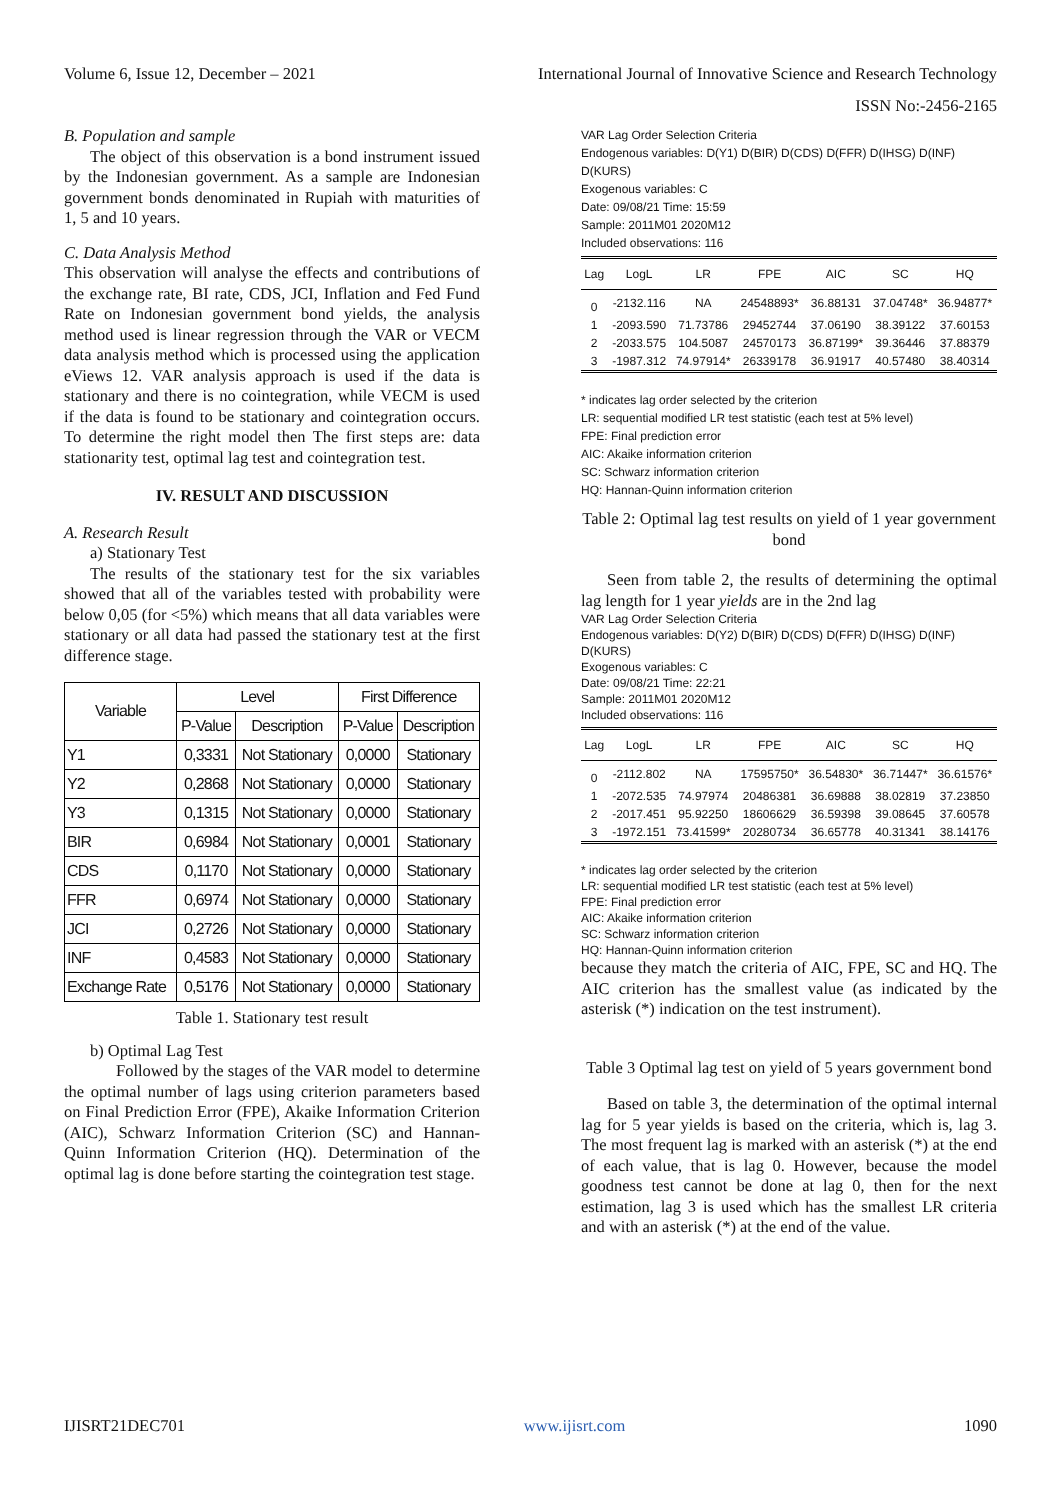Volume 6, Issue 12, December – 2021 International Journal of Innovative Science and Research Technology
ISSN No:-2456-2165
B. Population and sample
The object of this observation is a bond instrument issued by the Indonesian government. As a sample are Indonesian government bonds denominated in Rupiah with maturities of 1, 5 and 10 years.
C. Data Analysis Method
This observation will analyse the effects and contributions of the exchange rate, BI rate, CDS, JCI, Inflation and Fed Fund Rate on Indonesian government bond yields, the analysis method used is linear regression through the VAR or VECM data analysis method which is processed using the application eViews 12. VAR analysis approach is used if the data is stationary and there is no cointegration, while VECM is used if the data is found to be stationary and cointegration occurs. To determine the right model then The first steps are: data stationarity test, optimal lag test and cointegration test.
IV. RESULT AND DISCUSSION
A. Research Result
a) Stationary Test
The results of the stationary test for the six variables showed that all of the variables tested with probability were below 0,05 (for <5%) which means that all data variables were stationary or all data had passed the stationary test at the first difference stage.
| Variable | Level | | First Difference | |
| --- | --- | --- | --- | --- |
| | P-Value | Description | P-Value | Description |
| Y1 | 0,3331 | Not Stationary | 0,0000 | Stationary |
| Y2 | 0,2868 | Not Stationary | 0,0000 | Stationary |
| Y3 | 0,1315 | Not Stationary | 0,0000 | Stationary |
| BIR | 0,6984 | Not Stationary | 0,0001 | Stationary |
| CDS | 0,1170 | Not Stationary | 0,0000 | Stationary |
| FFR | 0,6974 | Not Stationary | 0,0000 | Stationary |
| JCI | 0,2726 | Not Stationary | 0,0000 | Stationary |
| INF | 0,4583 | Not Stationary | 0,0000 | Stationary |
| Exchange Rate | 0,5176 | Not Stationary | 0,0000 | Stationary |
Table 1. Stationary test result
b) Optimal Lag Test
Followed by the stages of the VAR model to determine the optimal number of lags using criterion parameters based on Final Prediction Error (FPE), Akaike Information Criterion (AIC), Schwarz Information Criterion (SC) and Hannan-Quinn Information Criterion (HQ). Determination of the optimal lag is done before starting the cointegration test stage.
VAR Lag Order Selection Criteria
Endogenous variables: D(Y1) D(BIR) D(CDS) D(FFR) D(IHSG) D(INF) D(KURS)
Exogenous variables: C
Date: 09/08/21 Time: 15:59
Sample: 2011M01 2020M12
Included observations: 116
| Lag | LogL | LR | FPE | AIC | SC | HQ |
| --- | --- | --- | --- | --- | --- | --- |
| 0 | -2132.116 | NA | 24548893* | 36.88131 | 37.04748* | 36.94877* |
| 1 | -2093.590 | 71.73786 | 29452744 | 37.06190 | 38.39122 | 37.60153 |
| 2 | -2033.575 | 104.5087 | 24570173 | 36.87199* | 39.36446 | 37.88379 |
| 3 | -1987.312 | 74.97914* | 26339178 | 36.91917 | 40.57480 | 38.40314 |
* indicates lag order selected by the criterion
LR: sequential modified LR test statistic (each test at 5% level)
FPE: Final prediction error
AIC: Akaike information criterion
SC: Schwarz information criterion
HQ: Hannan-Quinn information criterion
Table 2: Optimal lag test results on yield of 1 year government bond
Seen from table 2, the results of determining the optimal lag length for 1 year yields are in the 2nd lag
VAR Lag Order Selection Criteria
Endogenous variables: D(Y2) D(BIR) D(CDS) D(FFR) D(IHSG) D(INF) D(KURS)
Exogenous variables: C
Date: 09/08/21 Time: 22:21
Sample: 2011M01 2020M12
Included observations: 116
| Lag | LogL | LR | FPE | AIC | SC | HQ |
| --- | --- | --- | --- | --- | --- | --- |
| 0 | -2112.802 | NA | 17595750* | 36.54830* | 36.71447* | 36.61576* |
| 1 | -2072.535 | 74.97974 | 20486381 | 36.69888 | 38.02819 | 37.23850 |
| 2 | -2017.451 | 95.92250 | 18606629 | 36.59398 | 39.08645 | 37.60578 |
| 3 | -1972.151 | 73.41599* | 20280734 | 36.65778 | 40.31341 | 38.14176 |
* indicates lag order selected by the criterion
LR: sequential modified LR test statistic (each test at 5% level)
FPE: Final prediction error
AIC: Akaike information criterion
SC: Schwarz information criterion
HQ: Hannan-Quinn information criterion
because they match the criteria of AIC, FPE, SC and HQ. The AIC criterion has the smallest value (as indicated by the asterisk (*) indication on the test instrument).
Table 3 Optimal lag test on yield of 5 years government bond
Based on table 3, the determination of the optimal internal lag for 5 year yields is based on the criteria, which is, lag 3. The most frequent lag is marked with an asterisk (*) at the end of each value, that is lag 0. However, because the model goodness test cannot be done at lag 0, then for the next estimation, lag 3 is used which has the smallest LR criteria and with an asterisk (*) at the end of the value.
IJISRT21DEC701 www.ijisrt.com 1090